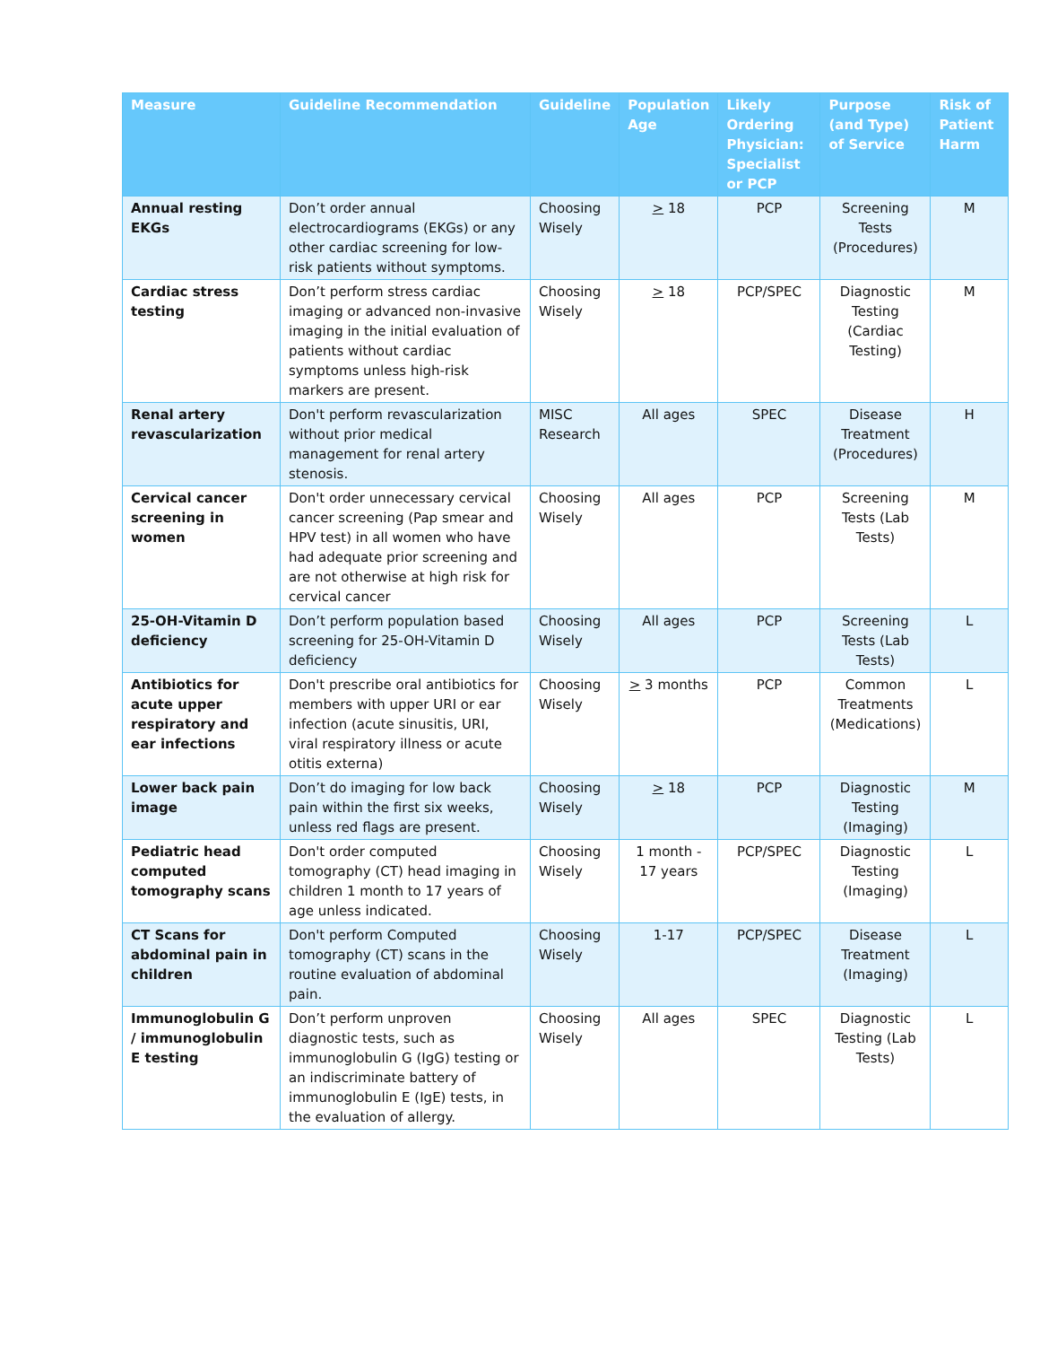| Measure | Guideline Recommendation | Guideline | Population Age | Likely Ordering Physician: Specialist or PCP | Purpose (and Type) of Service | Risk of Patient Harm |
| --- | --- | --- | --- | --- | --- | --- |
| Annual resting EKGs | Don’t order annual electrocardiograms (EKGs) or any other cardiac screening for low-risk patients without symptoms. | Choosing Wisely | > 18 | PCP | Screening Tests (Procedures) | M |
| Cardiac stress testing | Don’t perform stress cardiac imaging or advanced non-invasive imaging in the initial evaluation of patients without cardiac symptoms unless high-risk markers are present. | Choosing Wisely | > 18 | PCP/SPEC | Diagnostic Testing (Cardiac Testing) | M |
| Renal artery revascularization | Don't perform revascularization without prior medical management for renal artery stenosis. | MISC Research | All ages | SPEC | Disease Treatment (Procedures) | H |
| Cervical cancer screening in women | Don't order unnecessary cervical cancer screening (Pap smear and HPV test) in all women who have had adequate prior screening and are not otherwise at high risk for cervical cancer | Choosing Wisely | All ages | PCP | Screening Tests (Lab Tests) | M |
| 25-OH-Vitamin D deficiency | Don’t perform population based screening for 25-OH-Vitamin D deficiency | Choosing Wisely | All ages | PCP | Screening Tests (Lab Tests) | L |
| Antibiotics for acute upper respiratory and ear infections | Don't prescribe oral antibiotics for members with upper URI or ear infection (acute sinusitis, URI, viral respiratory illness or acute otitis externa) | Choosing Wisely | > 3 months | PCP | Common Treatments (Medications) | L |
| Lower back pain image | Don’t do imaging for low back pain within the first six weeks, unless red flags are present. | Choosing Wisely | > 18 | PCP | Diagnostic Testing (Imaging) | M |
| Pediatric head computed tomography scans | Don't order computed tomography (CT) head imaging in children 1 month to 17 years of age unless indicated. | Choosing Wisely | 1 month - 17 years | PCP/SPEC | Diagnostic Testing (Imaging) | L |
| CT Scans for abdominal pain in children | Don't perform Computed tomography (CT) scans in the routine evaluation of abdominal pain. | Choosing Wisely | 1-17 | PCP/SPEC | Disease Treatment (Imaging) | L |
| Immunoglobulin G / immunoglobulin E testing | Don’t perform unproven diagnostic tests, such as immunoglobulin G (IgG) testing or an indiscriminate battery of immunoglobulin E (IgE) tests, in the evaluation of allergy. | Choosing Wisely | All ages | SPEC | Diagnostic Testing (Lab Tests) | L |